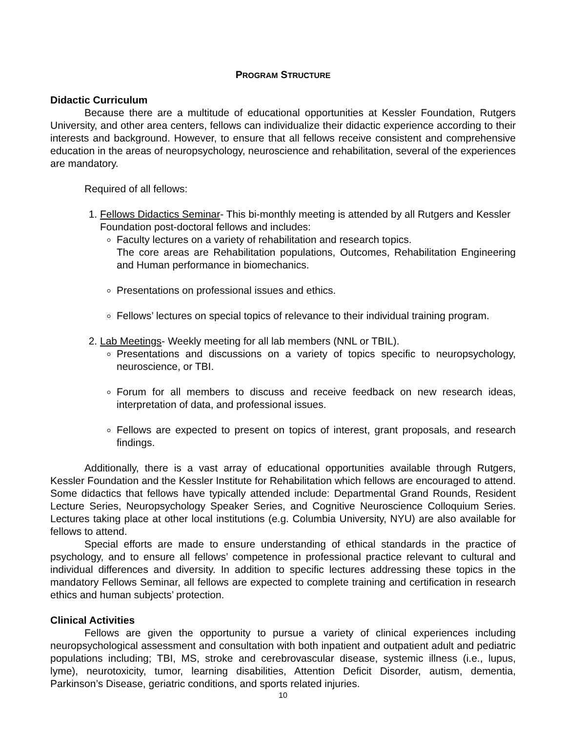PROGRAM STRUCTURE
Didactic Curriculum
Because there are a multitude of educational opportunities at Kessler Foundation, Rutgers University, and other area centers, fellows can individualize their didactic experience according to their interests and background. However, to ensure that all fellows receive consistent and comprehensive education in the areas of neuropsychology, neuroscience and rehabilitation, several of the experiences are mandatory.
Required of all fellows:
1. Fellows Didactics Seminar- This bi-monthly meeting is attended by all Rutgers and Kessler Foundation post-doctoral fellows and includes:
Faculty lectures on a variety of rehabilitation and research topics.
The core areas are Rehabilitation populations, Outcomes, Rehabilitation Engineering and Human performance in biomechanics.
Presentations on professional issues and ethics.
Fellows’ lectures on special topics of relevance to their individual training program.
2. Lab Meetings- Weekly meeting for all lab members (NNL or TBIL).
Presentations and discussions on a variety of topics specific to neuropsychology, neuroscience, or TBI.
Forum for all members to discuss and receive feedback on new research ideas, interpretation of data, and professional issues.
Fellows are expected to present on topics of interest, grant proposals, and research findings.
Additionally, there is a vast array of educational opportunities available through Rutgers, Kessler Foundation and the Kessler Institute for Rehabilitation which fellows are encouraged to attend. Some didactics that fellows have typically attended include: Departmental Grand Rounds, Resident Lecture Series, Neuropsychology Speaker Series, and Cognitive Neuroscience Colloquium Series. Lectures taking place at other local institutions (e.g. Columbia University, NYU) are also available for fellows to attend.
Special efforts are made to ensure understanding of ethical standards in the practice of psychology, and to ensure all fellows’ competence in professional practice relevant to cultural and individual differences and diversity. In addition to specific lectures addressing these topics in the mandatory Fellows Seminar, all fellows are expected to complete training and certification in research ethics and human subjects’ protection.
Clinical Activities
Fellows are given the opportunity to pursue a variety of clinical experiences including neuropsychological assessment and consultation with both inpatient and outpatient adult and pediatric populations including; TBI, MS, stroke and cerebrovascular disease, systemic illness (i.e., lupus, lyme), neurotoxicity, tumor, learning disabilities, Attention Deficit Disorder, autism, dementia, Parkinson’s Disease, geriatric conditions, and sports related injuries.
10